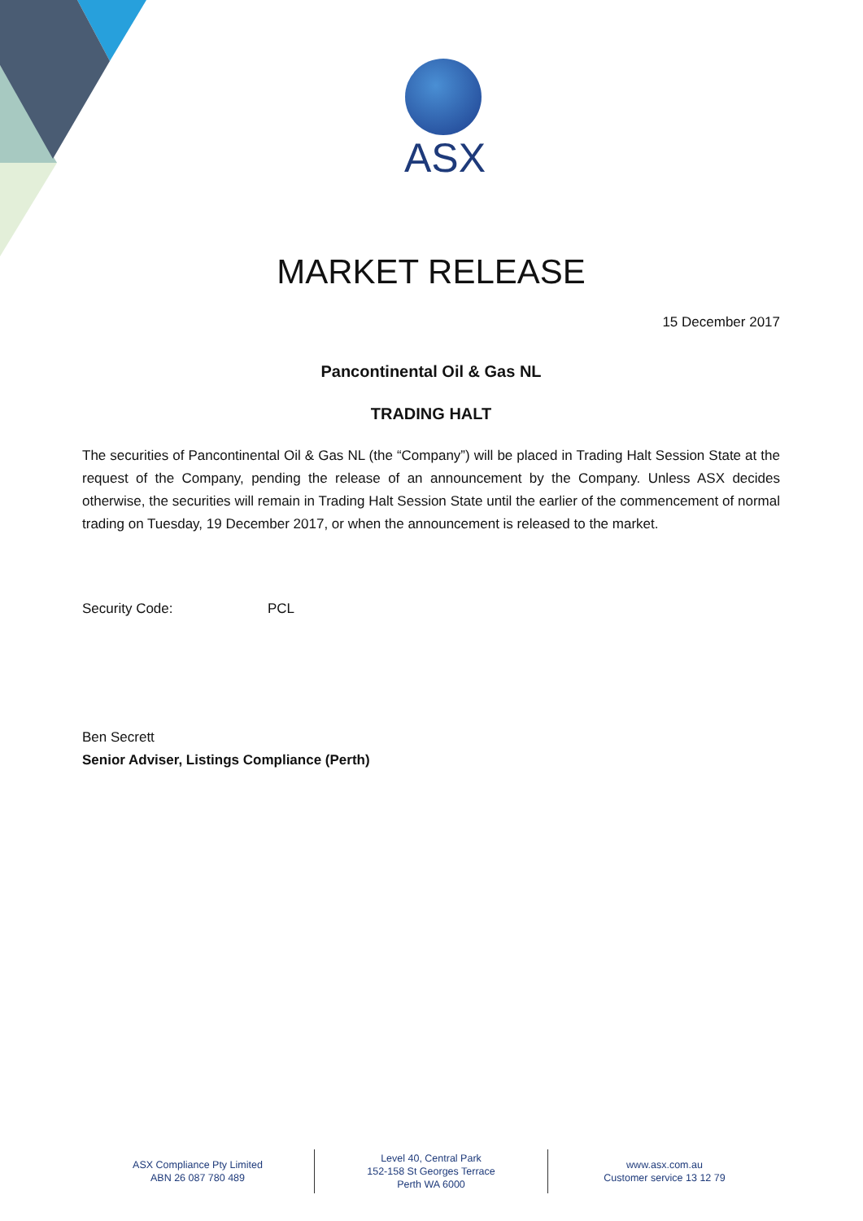ASX
MARKET RELEASE
15 December 2017
Pancontinental Oil & Gas NL
TRADING HALT
The securities of Pancontinental Oil & Gas NL (the “Company”) will be placed in Trading Halt Session State at the request of the Company, pending the release of an announcement by the Company. Unless ASX decides otherwise, the securities will remain in Trading Halt Session State until the earlier of the commencement of normal trading on Tuesday, 19 December 2017, or when the announcement is released to the market.
Security Code: PCL
Ben Secrett
Senior Adviser, Listings Compliance (Perth)
ASX Compliance Pty Limited
ABN 26 087 780 489
Level 40, Central Park
152-158 St Georges Terrace
Perth WA 6000
www.asx.com.au
Customer service 13 12 79